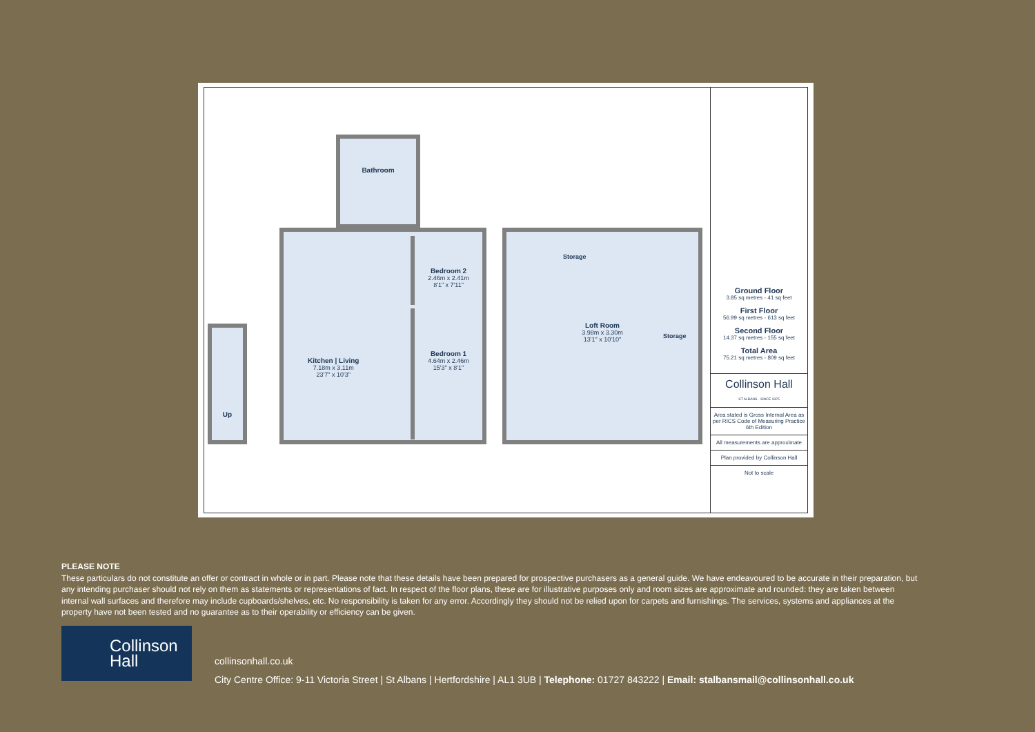Bathroom
Bedroom 2
2.46m x 2.41m
8'1" x 7'11"
Bedroom 1
4.64m x 2.46m
15'3" x 8'1"
Kitchen | Living
7.18m x 3.11m
23'7" x 10'3"
Up
Loft Room
3.98m x 3.30m
13'1" x 10'10"
Storage
Storage
Ground Floor
3.85 sq metres - 41 sq feet
First Floor
56.99 sq metres - 613 sq feet
Second Floor
14.37 sq metres - 155 sq feet
Total Area
75.21 sq metres - 809 sq feet
Collinson Hall
ST ALBANS · SINCE 1825
Area stated is Gross Internal Area as per RICS Code of Measuring Practice 6th Edition
All measurements are approximate
Plan provided by Collinson Hall
Not to scale
PLEASE NOTE
These particulars do not constitute an offer or contract in whole or in part. Please note that these details have been prepared for prospective purchasers as a general guide. We have endeavoured to be accurate in their preparation, but any intending purchaser should not rely on them as statements or representations of fact. In respect of the floor plans, these are for illustrative purposes only and room sizes are approximate and rounded: they are taken between internal wall surfaces and therefore may include cupboards/shelves, etc. No responsibility is taken for any error. Accordingly they should not be relied upon for carpets and furnishings. The services, systems and appliances at the property have not been tested and no guarantee as to their operability or efficiency can be given.
Collinson
Hall
collinsonhall.co.uk
City Centre Office: 9-11 Victoria Street | St Albans | Hertfordshire | AL1 3UB | Telephone: 01727 843222 | Email: stalbansmail@collinsonhall.co.uk